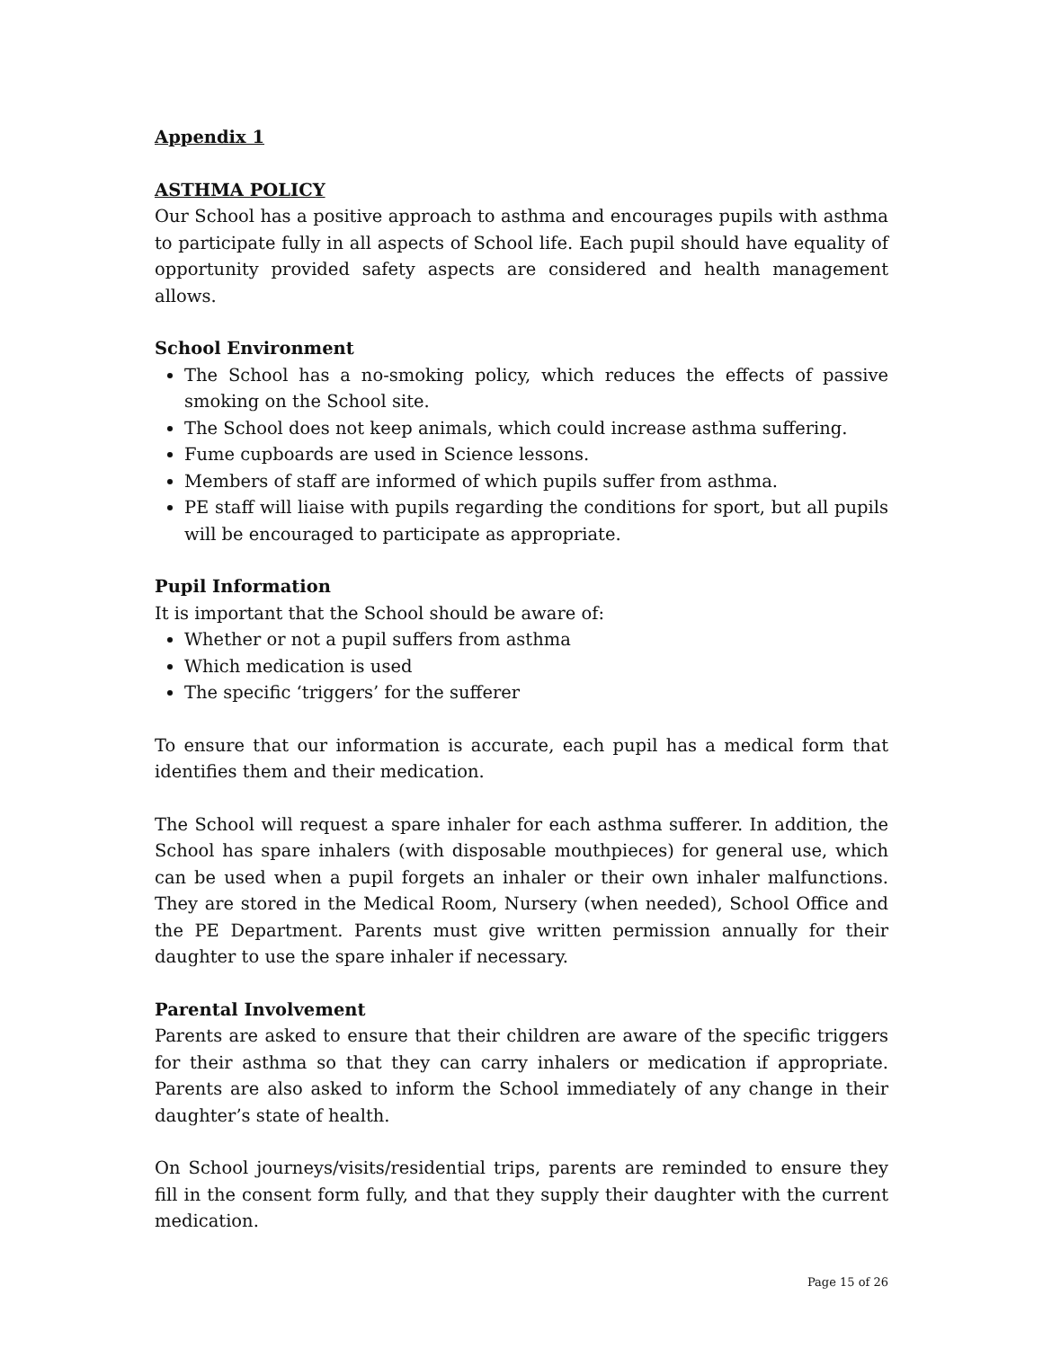Appendix 1
ASTHMA POLICY
Our School has a positive approach to asthma and encourages pupils with asthma to participate fully in all aspects of School life. Each pupil should have equality of opportunity provided safety aspects are considered and health management allows.
School Environment
The School has a no-smoking policy, which reduces the effects of passive smoking on the School site.
The School does not keep animals, which could increase asthma suffering.
Fume cupboards are used in Science lessons.
Members of staff are informed of which pupils suffer from asthma.
PE staff will liaise with pupils regarding the conditions for sport, but all pupils will be encouraged to participate as appropriate.
Pupil Information
It is important that the School should be aware of:
Whether or not a pupil suffers from asthma
Which medication is used
The specific ‘triggers’ for the sufferer
To ensure that our information is accurate, each pupil has a medical form that identifies them and their medication.
The School will request a spare inhaler for each asthma sufferer. In addition, the School has spare inhalers (with disposable mouthpieces) for general use, which can be used when a pupil forgets an inhaler or their own inhaler malfunctions. They are stored in the Medical Room, Nursery (when needed), School Office and the PE Department. Parents must give written permission annually for their daughter to use the spare inhaler if necessary.
Parental Involvement
Parents are asked to ensure that their children are aware of the specific triggers for their asthma so that they can carry inhalers or medication if appropriate. Parents are also asked to inform the School immediately of any change in their daughter’s state of health.
On School journeys/visits/residential trips, parents are reminded to ensure they fill in the consent form fully, and that they supply their daughter with the current medication.
Page 15 of 26